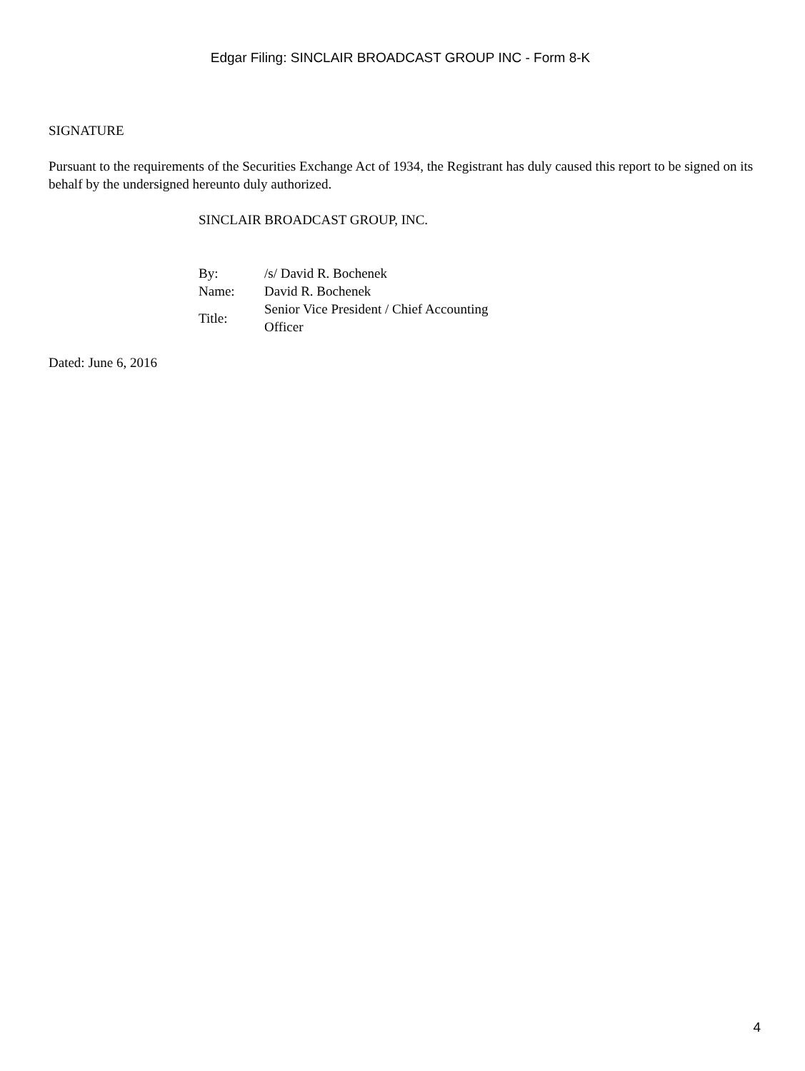Edgar Filing: SINCLAIR BROADCAST GROUP INC - Form 8-K
SIGNATURE
Pursuant to the requirements of the Securities Exchange Act of 1934, the Registrant has duly caused this report to be signed on its behalf by the undersigned hereunto duly authorized.
SINCLAIR BROADCAST GROUP, INC.
| By: | /s/ David R. Bochenek |
| Name: | David R. Bochenek |
| Title: | Senior Vice President / Chief Accounting Officer |
Dated: June 6, 2016
4